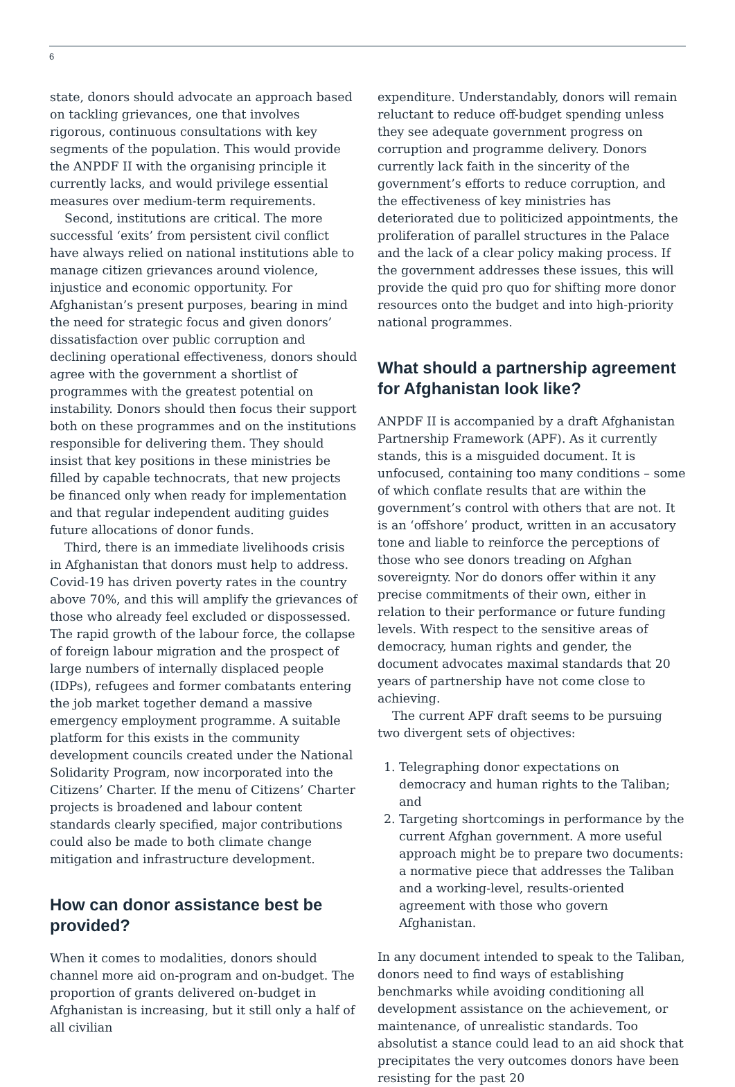6
state, donors should advocate an approach based on tackling grievances, one that involves rigorous, continuous consultations with key segments of the population. This would provide the ANPDF II with the organising principle it currently lacks, and would privilege essential measures over medium-term requirements.
Second, institutions are critical. The more successful ‘exits’ from persistent civil conflict have always relied on national institutions able to manage citizen grievances around violence, injustice and economic opportunity. For Afghanistan’s present purposes, bearing in mind the need for strategic focus and given donors’ dissatisfaction over public corruption and declining operational effectiveness, donors should agree with the government a shortlist of programmes with the greatest potential on instability. Donors should then focus their support both on these programmes and on the institutions responsible for delivering them. They should insist that key positions in these ministries be filled by capable technocrats, that new projects be financed only when ready for implementation and that regular independent auditing guides future allocations of donor funds.
Third, there is an immediate livelihoods crisis in Afghanistan that donors must help to address. Covid-19 has driven poverty rates in the country above 70%, and this will amplify the grievances of those who already feel excluded or dispossessed. The rapid growth of the labour force, the collapse of foreign labour migration and the prospect of large numbers of internally displaced people (IDPs), refugees and former combatants entering the job market together demand a massive emergency employment programme. A suitable platform for this exists in the community development councils created under the National Solidarity Program, now incorporated into the Citizens’ Charter. If the menu of Citizens’ Charter projects is broadened and labour content standards clearly specified, major contributions could also be made to both climate change mitigation and infrastructure development.
How can donor assistance best be provided?
When it comes to modalities, donors should channel more aid on-program and on-budget. The proportion of grants delivered on-budget in Afghanistan is increasing, but it still only a half of all civilian
expenditure. Understandably, donors will remain reluctant to reduce off-budget spending unless they see adequate government progress on corruption and programme delivery. Donors currently lack faith in the sincerity of the government’s efforts to reduce corruption, and the effectiveness of key ministries has deteriorated due to politicized appointments, the proliferation of parallel structures in the Palace and the lack of a clear policy making process. If the government addresses these issues, this will provide the quid pro quo for shifting more donor resources onto the budget and into high-priority national programmes.
What should a partnership agreement for Afghanistan look like?
ANPDF II is accompanied by a draft Afghanistan Partnership Framework (APF). As it currently stands, this is a misguided document. It is unfocused, containing too many conditions – some of which conflate results that are within the government’s control with others that are not. It is an ‘offshore’ product, written in an accusatory tone and liable to reinforce the perceptions of those who see donors treading on Afghan sovereignty. Nor do donors offer within it any precise commitments of their own, either in relation to their performance or future funding levels. With respect to the sensitive areas of democracy, human rights and gender, the document advocates maximal standards that 20 years of partnership have not come close to achieving.
The current APF draft seems to be pursuing two divergent sets of objectives:
1. Telegraphing donor expectations on democracy and human rights to the Taliban; and
2. Targeting shortcomings in performance by the current Afghan government. A more useful approach might be to prepare two documents: a normative piece that addresses the Taliban and a working-level, results-oriented agreement with those who govern Afghanistan.
In any document intended to speak to the Taliban, donors need to find ways of establishing benchmarks while avoiding conditioning all development assistance on the achievement, or maintenance, of unrealistic standards. Too absolutist a stance could lead to an aid shock that precipitates the very outcomes donors have been resisting for the past 20